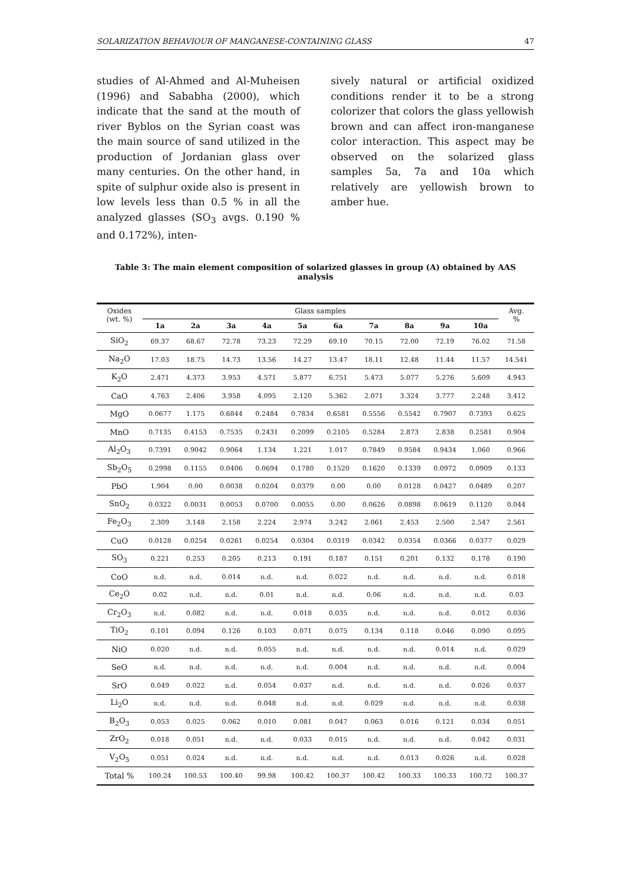SOLARIZATION BEHAVIOUR OF MANGANESE-CONTAINING GLASS 47
studies of Al-Ahmed and Al-Muheisen (1996) and Sababha (2000), which indicate that the sand at the mouth of river Byblos on the Syrian coast was the main source of sand utilized in the production of Jordanian glass over many centuries. On the other hand, in spite of sulphur oxide also is present in low levels less than 0.5 % in all the analyzed glasses (SO<sub>3</sub> avgs. 0.190 % and 0.172%), inten-
sively natural or artificial oxidized conditions render it to be a strong colorizer that colors the glass yellowish brown and can affect iron-manganese color interaction. This aspect may be observed on the solarized glass samples 5a, 7a and 10a which relatively are yellowish brown to amber hue.
Table 3: The main element composition of solarized glasses in group (A) obtained by AAS analysis
| Oxides (wt. %) | Glass samples | | | | | | | | | | Avg. % |
| | 1a | 2a | 3a | 4a | 5a | 6a | 7a | 8a | 9a | 10a | |
| SiO<sub>2</sub> | 69.37 | 68.67 | 72.78 | 73.23 | 72.29 | 69.10 | 70.15 | 72.00 | 72.19 | 76.02 | 71.58 |
| Na<sub>2</sub>O | 17.03 | 18.75 | 14.73 | 13.56 | 14.27 | 13.47 | 18.11 | 12.48 | 11.44 | 11.57 | 14.541 |
| K<sub>2</sub>O | 2.471 | 4.373 | 3.953 | 4.571 | 5.877 | 6.751 | 5.473 | 5.077 | 5.276 | 5.609 | 4.943 |
| CaO | 4.763 | 2.406 | 3.958 | 4.095 | 2.120 | 5.362 | 2.071 | 3.324 | 3.777 | 2.248 | 3.412 |
| MgO | 0.0677 | 1.175 | 0.6844 | 0.2484 | 0.7834 | 0.6581 | 0.5556 | 0.5542 | 0.7907 | 0.7393 | 0.625 |
| MnO | 0.7135 | 0.4153 | 0.7535 | 0.2431 | 0.2099 | 0.2105 | 0.5284 | 2.873 | 2.838 | 0.2581 | 0.904 |
| Al<sub>2</sub>O<sub>3</sub> | 0.7391 | 0.9042 | 0.9064 | 1.134 | 1.221 | 1.017 | 0.7849 | 0.9584 | 0.9434 | 1.060 | 0.966 |
| Sb<sub>2</sub>O<sub>5</sub> | 0.2998 | 0.1155 | 0.0406 | 0.0694 | 0.1780 | 0.1520 | 0.1620 | 0.1339 | 0.0972 | 0.0909 | 0.133 |
| PbO | 1.904 | 0.00 | 0.0038 | 0.0204 | 0.0379 | 0.00 | 0.00 | 0.0128 | 0.0427 | 0.0489 | 0.207 |
| SnO<sub>2</sub> | 0.0322 | 0.0031 | 0.0053 | 0.0700 | 0.0055 | 0.00 | 0.0626 | 0.0898 | 0.0619 | 0.1120 | 0.044 |
| Fe<sub>2</sub>O<sub>3</sub> | 2.309 | 3.148 | 2.158 | 2.224 | 2.974 | 3.242 | 2.061 | 2.453 | 2.500 | 2.547 | 2.561 |
| CuO | 0.0128 | 0.0254 | 0.0261 | 0.0254 | 0.0304 | 0.0319 | 0.0342 | 0.0354 | 0.0366 | 0.0377 | 0.029 |
| SO<sub>3</sub> | 0.221 | 0.253 | 0.205 | 0.213 | 0.191 | 0.187 | 0.151 | 0.201 | 0.132 | 0.178 | 0.190 |
| CoO | n.d. | n.d. | 0.014 | n.d. | n.d. | 0.022 | n.d. | n.d. | n.d. | n.d. | 0.018 |
| Ce<sub>2</sub>O | 0.02 | n.d. | n.d. | 0.01 | n.d. | n.d. | 0.06 | n.d. | n.d. | n.d. | 0.03 |
| Cr<sub>2</sub>O<sub>3</sub> | n.d. | 0.082 | n.d. | n.d. | 0.018 | 0.035 | n.d. | n.d. | n.d. | 0.012 | 0.036 |
| TiO<sub>2</sub> | 0.101 | 0.094 | 0.126 | 0.103 | 0.071 | 0.075 | 0.134 | 0.118 | 0.046 | 0.090 | 0.095 |
| NiO | 0.020 | n.d. | n.d. | 0.055 | n.d. | n.d. | n.d. | n.d. | 0.014 | n.d. | 0.029 |
| SeO | n.d. | n.d. | n.d. | n.d. | n.d. | 0.004 | n.d. | n.d. | n.d. | n.d. | 0.004 |
| SrO | 0.049 | 0.022 | n.d. | 0.054 | 0.037 | n.d. | n.d. | n.d. | n.d. | 0.026 | 0.037 |
| Li<sub>2</sub>O | n.d. | n.d. | n.d. | 0.048 | n.d. | n.d. | 0.029 | n.d. | n.d. | n.d. | 0.038 |
| B<sub>2</sub>O<sub>3</sub> | 0.053 | 0.025 | 0.062 | 0.010 | 0.081 | 0.047 | 0.063 | 0.016 | 0.121 | 0.034 | 0.051 |
| ZrO<sub>2</sub> | 0.018 | 0.051 | n.d. | n.d. | 0.033 | 0.015 | n.d. | n.d. | n.d. | 0.042 | 0.031 |
| V<sub>2</sub>O<sub>5</sub> | 0.051 | 0.024 | n.d. | n.d. | n.d. | n.d. | n.d. | 0.013 | 0.026 | n.d. | 0.028 |
| Total % | 100.24 | 100.53 | 100.40 | 99.98 | 100.42 | 100.37 | 100.42 | 100.33 | 100.33 | 100.72 | 100.37 |